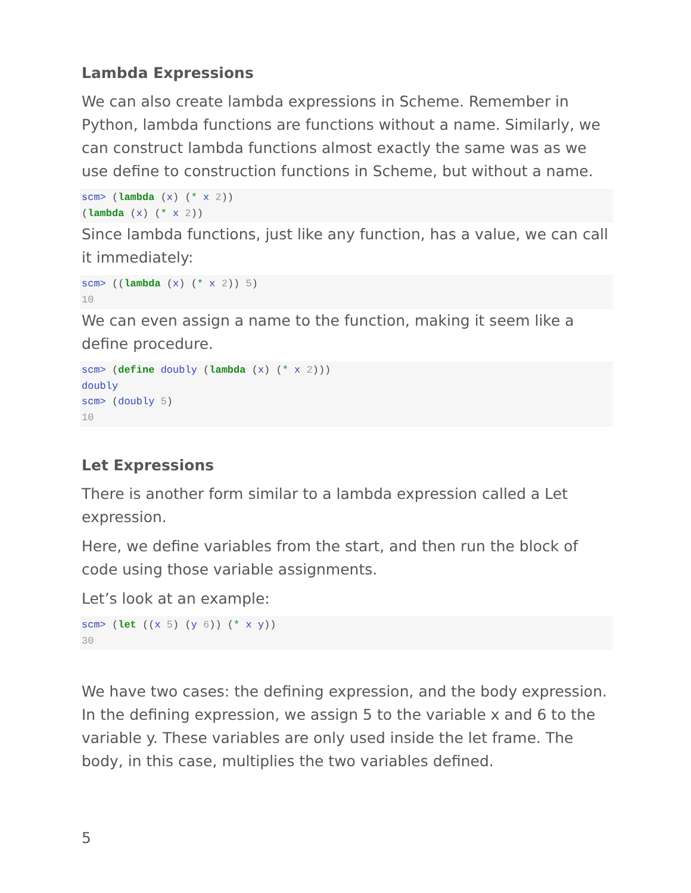Lambda Expressions
We can also create lambda expressions in Scheme. Remember in Python, lambda functions are functions without a name. Similarly, we can construct lambda functions almost exactly the same was as we use define to construction functions in Scheme, but without a name.
scm> (lambda (x) (* x 2))
(lambda (x) (* x 2))
Since lambda functions, just like any function, has a value, we can call it immediately:
scm> ((lambda (x) (* x 2)) 5)
10
We can even assign a name to the function, making it seem like a define procedure.
scm> (define doubly (lambda (x) (* x 2)))
doubly
scm> (doubly 5)
10
Let Expressions
There is another form similar to a lambda expression called a Let expression.
Here, we define variables from the start, and then run the block of code using those variable assignments.
Let’s look at an example:
scm> (let ((x 5) (y 6)) (* x y))
30
We have two cases: the defining expression, and the body expression. In the defining expression, we assign 5 to the variable x and 6 to the variable y. These variables are only used inside the let frame. The body, in this case, multiplies the two variables defined.
5